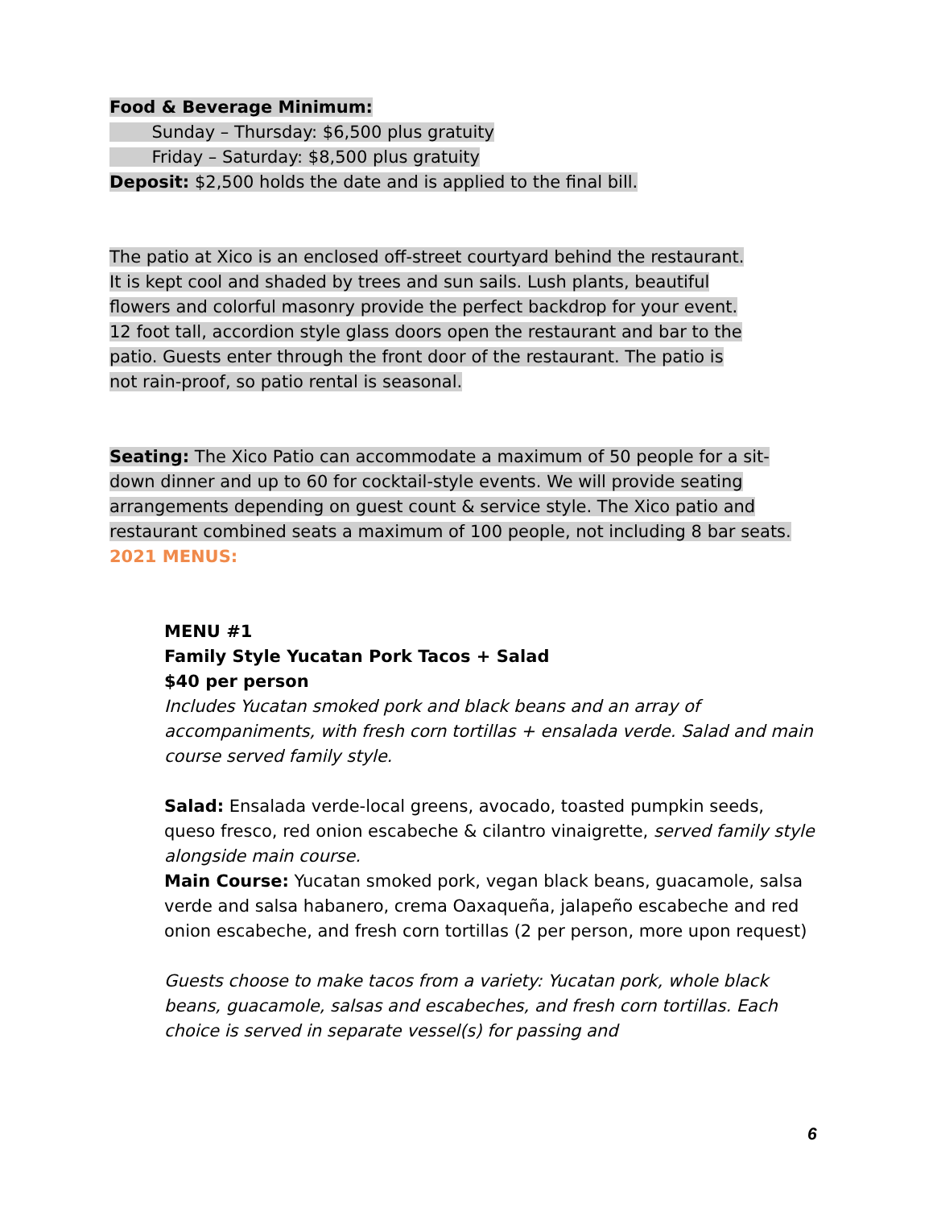Food & Beverage Minimum:
   Sunday – Thursday: $6,500 plus gratuity
   Friday – Saturday: $8,500 plus gratuity
Deposit: $2,500 holds the date and is applied to the final bill.
The patio at Xico is an enclosed off-street courtyard behind the restaurant. It is kept cool and shaded by trees and sun sails. Lush plants, beautiful flowers and colorful masonry provide the perfect backdrop for your event. 12 foot tall, accordion style glass doors open the restaurant and bar to the patio. Guests enter through the front door of the restaurant. The patio is not rain-proof, so patio rental is seasonal.
Seating: The Xico Patio can accommodate a maximum of 50 people for a sit-down dinner and up to 60 for cocktail-style events. We will provide seating arrangements depending on guest count & service style. The Xico patio and restaurant combined seats a maximum of 100 people, not including 8 bar seats.
2021 MENUS:
MENU #1
Family Style Yucatan Pork Tacos + Salad
$40 per person
Includes Yucatan smoked pork and black beans and an array of accompaniments, with fresh corn tortillas + ensalada verde. Salad and main course served family style.
Salad: Ensalada verde-local greens, avocado, toasted pumpkin seeds, queso fresco, red onion escabeche & cilantro vinaigrette, served family style alongside main course.
Main Course: Yucatan smoked pork, vegan black beans, guacamole, salsa verde and salsa habanero, crema Oaxaqueña, jalapeño escabeche and red onion escabeche, and fresh corn tortillas (2 per person, more upon request)
Guests choose to make tacos from a variety: Yucatan pork, whole black beans, guacamole, salsas and escabeches, and fresh corn tortillas. Each choice is served in separate vessel(s) for passing and
6